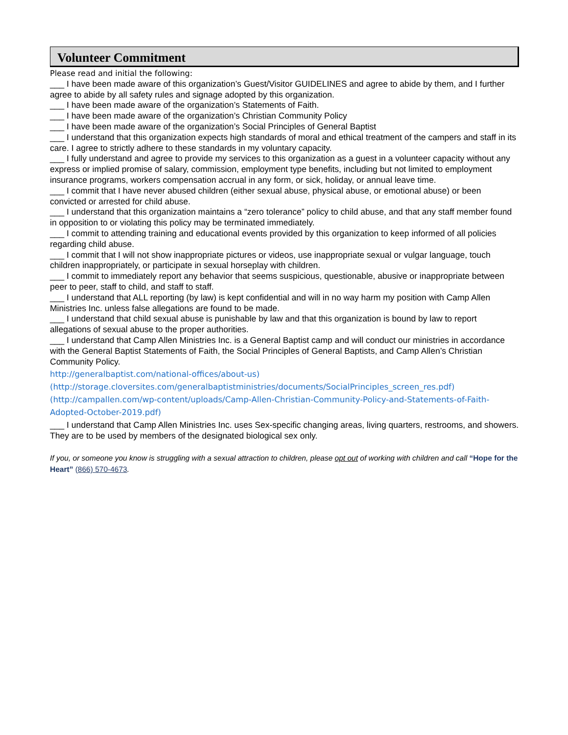Volunteer Commitment
Please read and initial the following:
___ I have been made aware of this organization’s Guest/Visitor GUIDELINES and agree to abide by them, and I further agree to abide by all safety rules and signage adopted by this organization.
___ I have been made aware of the organization’s Statements of Faith.
___ I have been made aware of the organization’s Christian Community Policy
___ I have been made aware of the organization’s Social Principles of General Baptist
___ I understand that this organization expects high standards of moral and ethical treatment of the campers and staff in its care. I agree to strictly adhere to these standards in my voluntary capacity.
___ I fully understand and agree to provide my services to this organization as a guest in a volunteer capacity without any express or implied promise of salary, commission, employment type benefits, including but not limited to employment insurance programs, workers compensation accrual in any form, or sick, holiday, or annual leave time.
___ I commit that I have never abused children (either sexual abuse, physical abuse, or emotional abuse) or been convicted or arrested for child abuse.
___ I understand that this organization maintains a “zero tolerance” policy to child abuse, and that any staff member found in opposition to or violating this policy may be terminated immediately.
___ I commit to attending training and educational events provided by this organization to keep informed of all policies regarding child abuse.
___ I commit that I will not show inappropriate pictures or videos, use inappropriate sexual or vulgar language, touch children inappropriately, or participate in sexual horseplay with children.
___ I commit to immediately report any behavior that seems suspicious, questionable, abusive or inappropriate between peer to peer, staff to child, and staff to staff.
___ I understand that ALL reporting (by law) is kept confidential and will in no way harm my position with Camp Allen Ministries Inc. unless false allegations are found to be made.
___ I understand that child sexual abuse is punishable by law and that this organization is bound by law to report allegations of sexual abuse to the proper authorities.
___ I understand that Camp Allen Ministries Inc. is a General Baptist camp and will conduct our ministries in accordance with the General Baptist Statements of Faith, the Social Principles of General Baptists, and Camp Allen’s Christian Community Policy.
http://generalbaptist.com/national-offices/about-us)
(http://storage.cloversites.com/generalbaptistministries/documents/SocialPrinciples_screen_res.pdf)
(http://campallen.com/wp-content/uploads/Camp-Allen-Christian-Community-Policy-and-Statements-of-Faith-Adopted-October-2019.pdf)
___ I understand that Camp Allen Ministries Inc. uses Sex-specific changing areas, living quarters, restrooms, and showers. They are to be used by members of the designated biological sex only.
If you, or someone you know is struggling with a sexual attraction to children, please opt out of working with children and call “Hope for the Heart” (866) 570-4673.